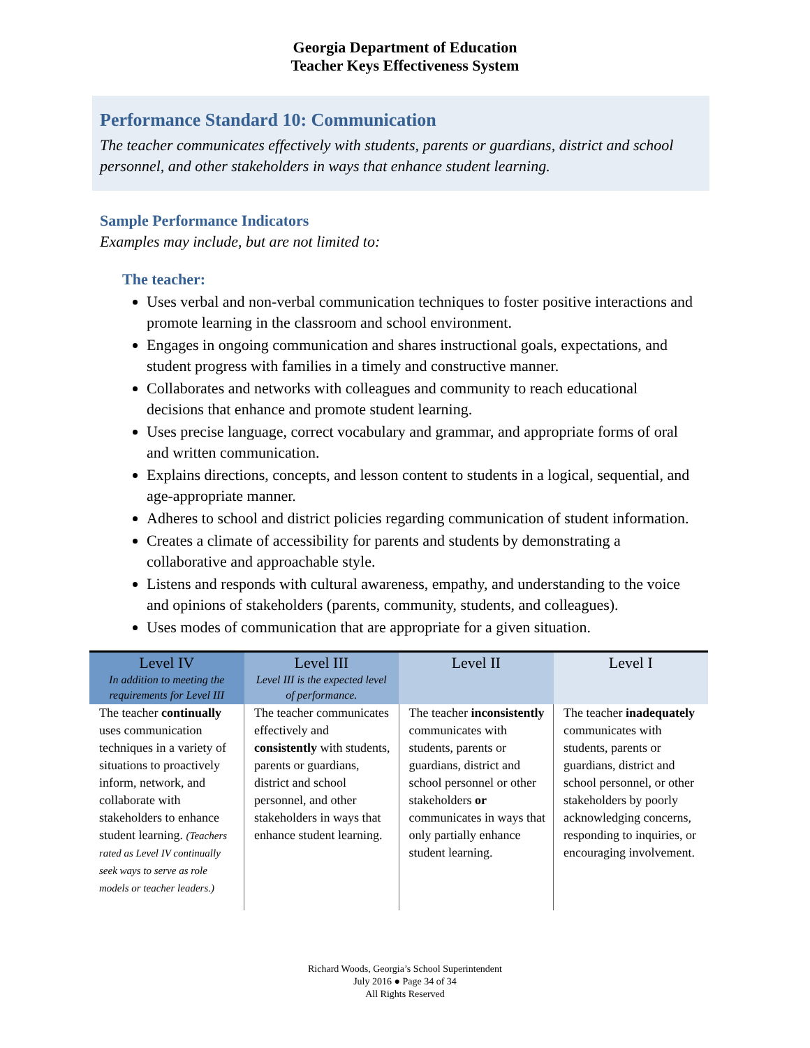Georgia Department of Education
Teacher Keys Effectiveness System
Performance Standard 10: Communication
The teacher communicates effectively with students, parents or guardians, district and school personnel, and other stakeholders in ways that enhance student learning.
Sample Performance Indicators
Examples may include, but are not limited to:
The teacher:
Uses verbal and non-verbal communication techniques to foster positive interactions and promote learning in the classroom and school environment.
Engages in ongoing communication and shares instructional goals, expectations, and student progress with families in a timely and constructive manner.
Collaborates and networks with colleagues and community to reach educational decisions that enhance and promote student learning.
Uses precise language, correct vocabulary and grammar, and appropriate forms of oral and written communication.
Explains directions, concepts, and lesson content to students in a logical, sequential, and age-appropriate manner.
Adheres to school and district policies regarding communication of student information.
Creates a climate of accessibility for parents and students by demonstrating a collaborative and approachable style.
Listens and responds with cultural awareness, empathy, and understanding to the voice and opinions of stakeholders (parents, community, students, and colleagues).
Uses modes of communication that are appropriate for a given situation.
| Level IV In addition to meeting the requirements for Level III | Level III Level III is the expected level of performance. | Level II | Level I |
| --- | --- | --- | --- |
| The teacher continually uses communication techniques in a variety of situations to proactively inform, network, and collaborate with stakeholders to enhance student learning. (Teachers rated as Level IV continually seek ways to serve as role models or teacher leaders.) | The teacher communicates effectively and consistently with students, parents or guardians, district and school personnel, and other stakeholders in ways that enhance student learning. | The teacher inconsistently communicates with students, parents or guardians, district and school personnel or other stakeholders or communicates in ways that only partially enhance student learning. | The teacher inadequately communicates with students, parents or guardians, district and school personnel, or other stakeholders by poorly acknowledging concerns, responding to inquiries, or encouraging involvement. |
Richard Woods, Georgia’s School Superintendent
July 2016 ● Page 34 of 34
All Rights Reserved